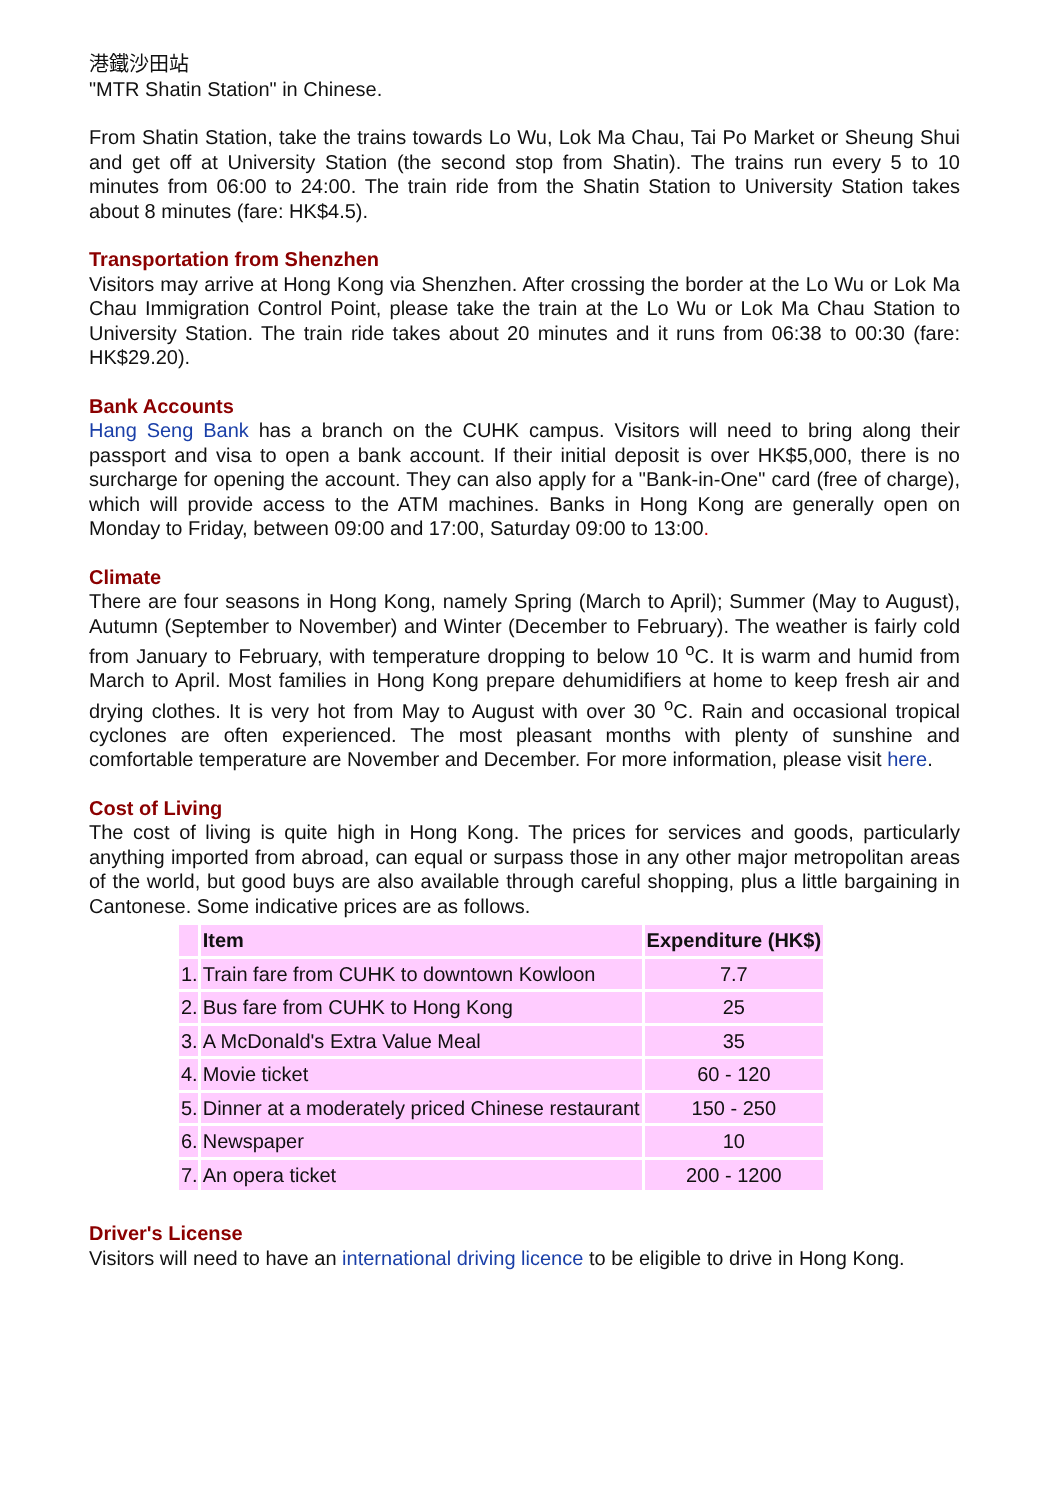港鐵沙田站
"MTR Shatin Station" in Chinese.
From Shatin Station, take the trains towards Lo Wu, Lok Ma Chau, Tai Po Market or Sheung Shui and get off at University Station (the second stop from Shatin). The trains run every 5 to 10 minutes from 06:00 to 24:00. The train ride from the Shatin Station to University Station takes about 8 minutes (fare: HK$4.5).
Transportation from Shenzhen
Visitors may arrive at Hong Kong via Shenzhen. After crossing the border at the Lo Wu or Lok Ma Chau Immigration Control Point, please take the train at the Lo Wu or Lok Ma Chau Station to University Station. The train ride takes about 20 minutes and it runs from 06:38 to 00:30 (fare: HK$29.20).
Bank Accounts
Hang Seng Bank has a branch on the CUHK campus. Visitors will need to bring along their passport and visa to open a bank account. If their initial deposit is over HK$5,000, there is no surcharge for opening the account. They can also apply for a "Bank-in-One" card (free of charge), which will provide access to the ATM machines. Banks in Hong Kong are generally open on Monday to Friday, between 09:00 and 17:00, Saturday 09:00 to 13:00.
Climate
There are four seasons in Hong Kong, namely Spring (March to April); Summer (May to August), Autumn (September to November) and Winter (December to February). The weather is fairly cold from January to February, with temperature dropping to below 10 <sup>o</sup>C. It is warm and humid from March to April. Most families in Hong Kong prepare dehumidifiers at home to keep fresh air and drying clothes. It is very hot from May to August with over 30 <sup>o</sup>C. Rain and occasional tropical cyclones are often experienced. The most pleasant months with plenty of sunshine and comfortable temperature are November and December. For more information, please visit here.
Cost of Living
The cost of living is quite high in Hong Kong. The prices for services and goods, particularly anything imported from abroad, can equal or surpass those in any other major metropolitan areas of the world, but good buys are also available through careful shopping, plus a little bargaining in Cantonese. Some indicative prices are as follows.
| | Item | Expenditure (HK$) |
| --- | --- | --- |
| 1. | Train fare from CUHK to downtown Kowloon | 7.7 |
| 2. | Bus fare from CUHK to Hong Kong | 25 |
| 3. | A McDonald's Extra Value Meal | 35 |
| 4. | Movie ticket | 60 - 120 |
| 5. | Dinner at a moderately priced Chinese restaurant | 150 - 250 |
| 6. | Newspaper | 10 |
| 7. | An opera ticket | 200 - 1200 |
Driver's License
Visitors will need to have an international driving licence to be eligible to drive in Hong Kong.